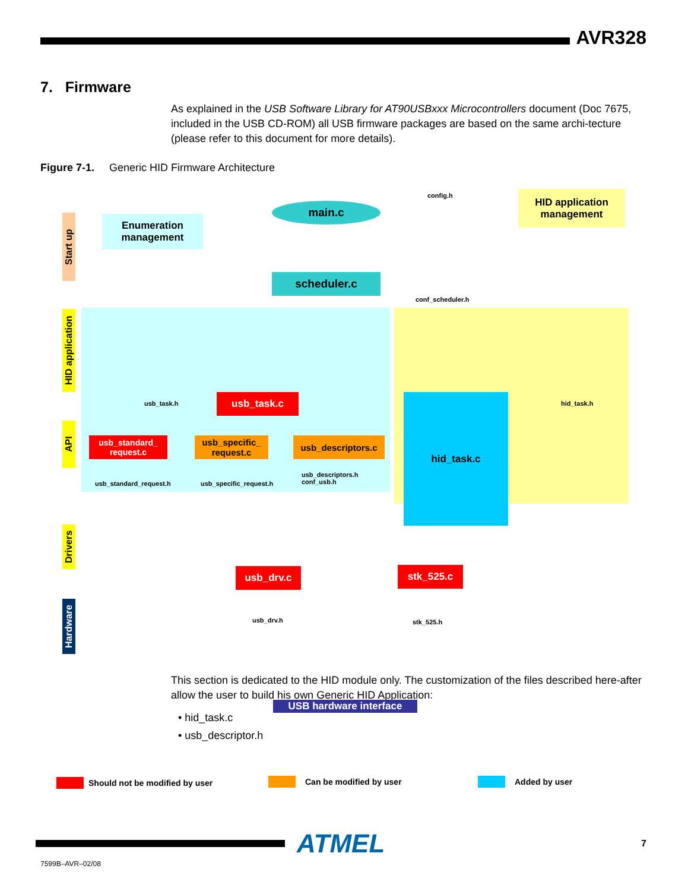AVR328
7. Firmware
As explained in the USB Software Library for AT90USBxxx Microcontrollers document (Doc 7675, included in the USB CD-ROM) all USB firmware packages are based on the same archi-tecture (please refer to this document for more details).
Figure 7-1. Generic HID Firmware Architecture
Start up
HID application
API
Drivers
Hardware
Enumeration management
main.c
config.h
HID application management
scheduler.c
conf_scheduler.h
usb_task.h usb_task.c hid_task.c hid_task.h
usb_standard_ request.c
usb_specific_ request.c
usb_descriptors.c
usb_standard_request.h usb_specific_request.h
usb_descriptors.h
conf_usb.h
usb_drv.c stk_525.c
usb_drv.h stk_525.h
USB hardware interface
Should not be modified by user Can be modified by user Added by user
This section is dedicated to the HID module only. The customization of the files described here-after allow the user to build his own Generic HID Application:
• hid_task.c
• usb_descriptor.h
ATMEL
7
7599B–AVR–02/08